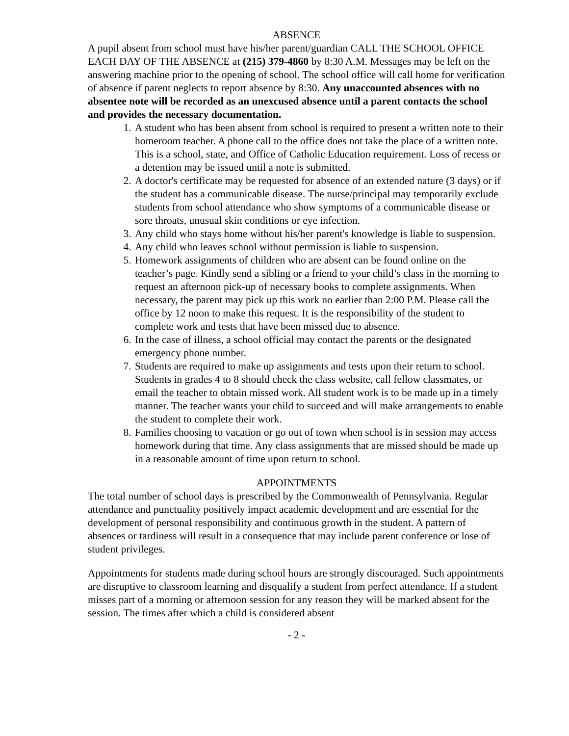ABSENCE
A pupil absent from school must have his/her parent/guardian CALL THE SCHOOL OFFICE EACH DAY OF THE ABSENCE at (215) 379-4860 by 8:30 A.M. Messages may be left on the answering machine prior to the opening of school. The school office will call home for verification of absence if parent neglects to report absence by 8:30. Any unaccounted absences with no absentee note will be recorded as an unexcused absence until a parent contacts the school and provides the necessary documentation.
1. A student who has been absent from school is required to present a written note to their homeroom teacher. A phone call to the office does not take the place of a written note. This is a school, state, and Office of Catholic Education requirement. Loss of recess or a detention may be issued until a note is submitted.
2. A doctor's certificate may be requested for absence of an extended nature (3 days) or if the student has a communicable disease. The nurse/principal may temporarily exclude students from school attendance who show symptoms of a communicable disease or sore throats, unusual skin conditions or eye infection.
3. Any child who stays home without his/her parent's knowledge is liable to suspension.
4. Any child who leaves school without permission is liable to suspension.
5. Homework assignments of children who are absent can be found online on the teacher’s page. Kindly send a sibling or a friend to your child’s class in the morning to request an afternoon pick-up of necessary books to complete assignments. When necessary, the parent may pick up this work no earlier than 2:00 P.M. Please call the office by 12 noon to make this request. It is the responsibility of the student to complete work and tests that have been missed due to absence.
6. In the case of illness, a school official may contact the parents or the designated emergency phone number.
7. Students are required to make up assignments and tests upon their return to school. Students in grades 4 to 8 should check the class website, call fellow classmates, or email the teacher to obtain missed work. All student work is to be made up in a timely manner. The teacher wants your child to succeed and will make arrangements to enable the student to complete their work.
8. Families choosing to vacation or go out of town when school is in session may access homework during that time. Any class assignments that are missed should be made up in a reasonable amount of time upon return to school.
APPOINTMENTS
The total number of school days is prescribed by the Commonwealth of Pennsylvania. Regular attendance and punctuality positively impact academic development and are essential for the development of personal responsibility and continuous growth in the student. A pattern of absences or tardiness will result in a consequence that may include parent conference or lose of student privileges.
Appointments for students made during school hours are strongly discouraged. Such appointments are disruptive to classroom learning and disqualify a student from perfect attendance. If a student misses part of a morning or afternoon session for any reason they will be marked absent for the session. The times after which a child is considered absent
- 2 -